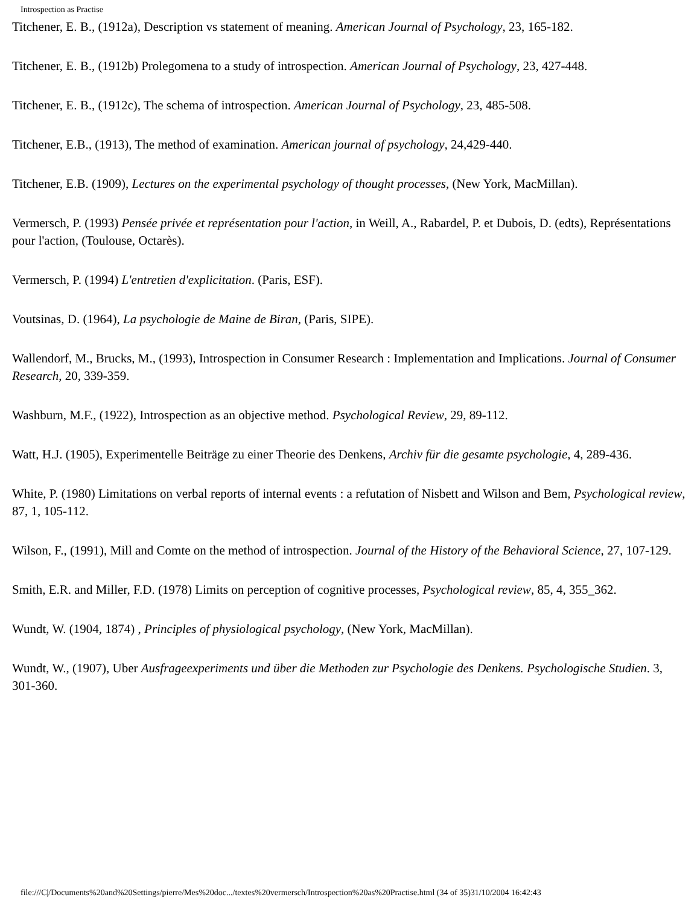Introspection as Practise
Titchener, E. B., (1912a), Description vs statement of meaning. American Journal of Psychology, 23, 165-182.
Titchener, E. B., (1912b) Prolegomena to a study of introspection. American Journal of Psychology, 23, 427-448.
Titchener, E. B., (1912c), The schema of introspection. American Journal of Psychology, 23, 485-508.
Titchener, E.B., (1913), The method of examination. American journal of psychology, 24,429-440.
Titchener, E.B. (1909), Lectures on the experimental psychology of thought processes, (New York, MacMillan).
Vermersch, P. (1993) Pensée privée et représentation pour l'action, in Weill, A., Rabardel, P. et Dubois, D. (edts), Représentations pour l'action, (Toulouse, Octarès).
Vermersch, P. (1994) L'entretien d'explicitation. (Paris, ESF).
Voutsinas, D. (1964), La psychologie de Maine de Biran, (Paris, SIPE).
Wallendorf, M., Brucks, M., (1993), Introspection in Consumer Research : Implementation and Implications. Journal of Consumer Research, 20, 339-359.
Washburn, M.F., (1922), Introspection as an objective method. Psychological Review, 29, 89-112.
Watt, H.J. (1905), Experimentelle Beiträge zu einer Theorie des Denkens, Archiv für die gesamte psychologie, 4, 289-436.
White, P. (1980) Limitations on verbal reports of internal events : a refutation of Nisbett and Wilson and Bem, Psychological review, 87, 1, 105-112.
Wilson, F., (1991), Mill and Comte on the method of introspection. Journal of the History of the Behavioral Science, 27, 107-129.
Smith, E.R. and Miller, F.D. (1978) Limits on perception of cognitive processes, Psychological review, 85, 4, 355_362.
Wundt, W. (1904, 1874) , Principles of physiological psychology, (New York, MacMillan).
Wundt, W., (1907), Uber Ausfrageexperiments und über die Methoden zur Psychologie des Denkens. Psychologische Studien. 3, 301-360.
file:///C|/Documents%20and%20Settings/pierre/Mes%20doc.../textes%20vermersch/Introspection%20as%20Practise.html (34 of 35)31/10/2004 16:42:43